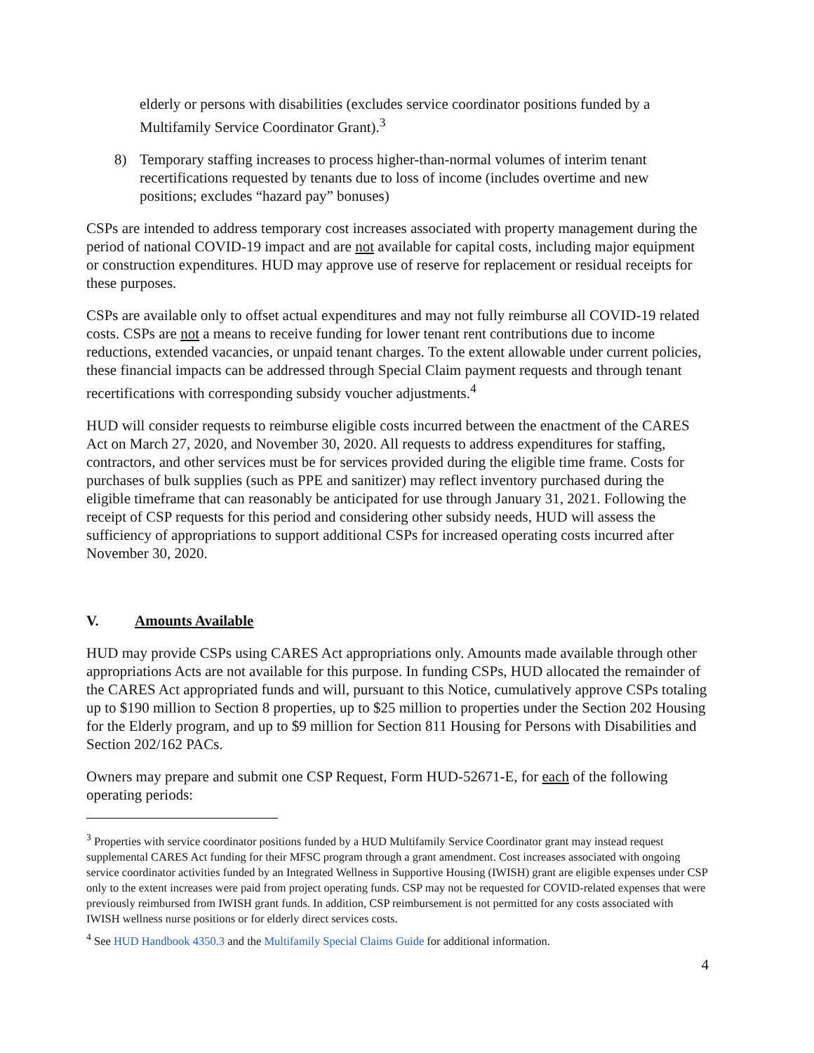elderly or persons with disabilities (excludes service coordinator positions funded by a Multifamily Service Coordinator Grant).<sup>3</sup>
8) Temporary staffing increases to process higher-than-normal volumes of interim tenant recertifications requested by tenants due to loss of income (includes overtime and new positions; excludes “hazard pay” bonuses)
CSPs are intended to address temporary cost increases associated with property management during the period of national COVID-19 impact and are not available for capital costs, including major equipment or construction expenditures. HUD may approve use of reserve for replacement or residual receipts for these purposes.
CSPs are available only to offset actual expenditures and may not fully reimburse all COVID-19 related costs. CSPs are not a means to receive funding for lower tenant rent contributions due to income reductions, extended vacancies, or unpaid tenant charges. To the extent allowable under current policies, these financial impacts can be addressed through Special Claim payment requests and through tenant recertifications with corresponding subsidy voucher adjustments.<sup>4</sup>
HUD will consider requests to reimburse eligible costs incurred between the enactment of the CARES Act on March 27, 2020, and November 30, 2020. All requests to address expenditures for staffing, contractors, and other services must be for services provided during the eligible time frame. Costs for purchases of bulk supplies (such as PPE and sanitizer) may reflect inventory purchased during the eligible timeframe that can reasonably be anticipated for use through January 31, 2021. Following the receipt of CSP requests for this period and considering other subsidy needs, HUD will assess the sufficiency of appropriations to support additional CSPs for increased operating costs incurred after November 30, 2020.
V. Amounts Available
HUD may provide CSPs using CARES Act appropriations only. Amounts made available through other appropriations Acts are not available for this purpose. In funding CSPs, HUD allocated the remainder of the CARES Act appropriated funds and will, pursuant to this Notice, cumulatively approve CSPs totaling up to $190 million to Section 8 properties, up to $25 million to properties under the Section 202 Housing for the Elderly program, and up to $9 million for Section 811 Housing for Persons with Disabilities and Section 202/162 PACs.
Owners may prepare and submit one CSP Request, Form HUD-52671-E, for each of the following operating periods:
<sup>3</sup> Properties with service coordinator positions funded by a HUD Multifamily Service Coordinator grant may instead request supplemental CARES Act funding for their MFSC program through a grant amendment. Cost increases associated with ongoing service coordinator activities funded by an Integrated Wellness in Supportive Housing (IWISH) grant are eligible expenses under CSP only to the extent increases were paid from project operating funds. CSP may not be requested for COVID-related expenses that were previously reimbursed from IWISH grant funds. In addition, CSP reimbursement is not permitted for any costs associated with IWISH wellness nurse positions or for elderly direct services costs.
<sup>4</sup> See HUD Handbook 4350.3 and the Multifamily Special Claims Guide for additional information.
4